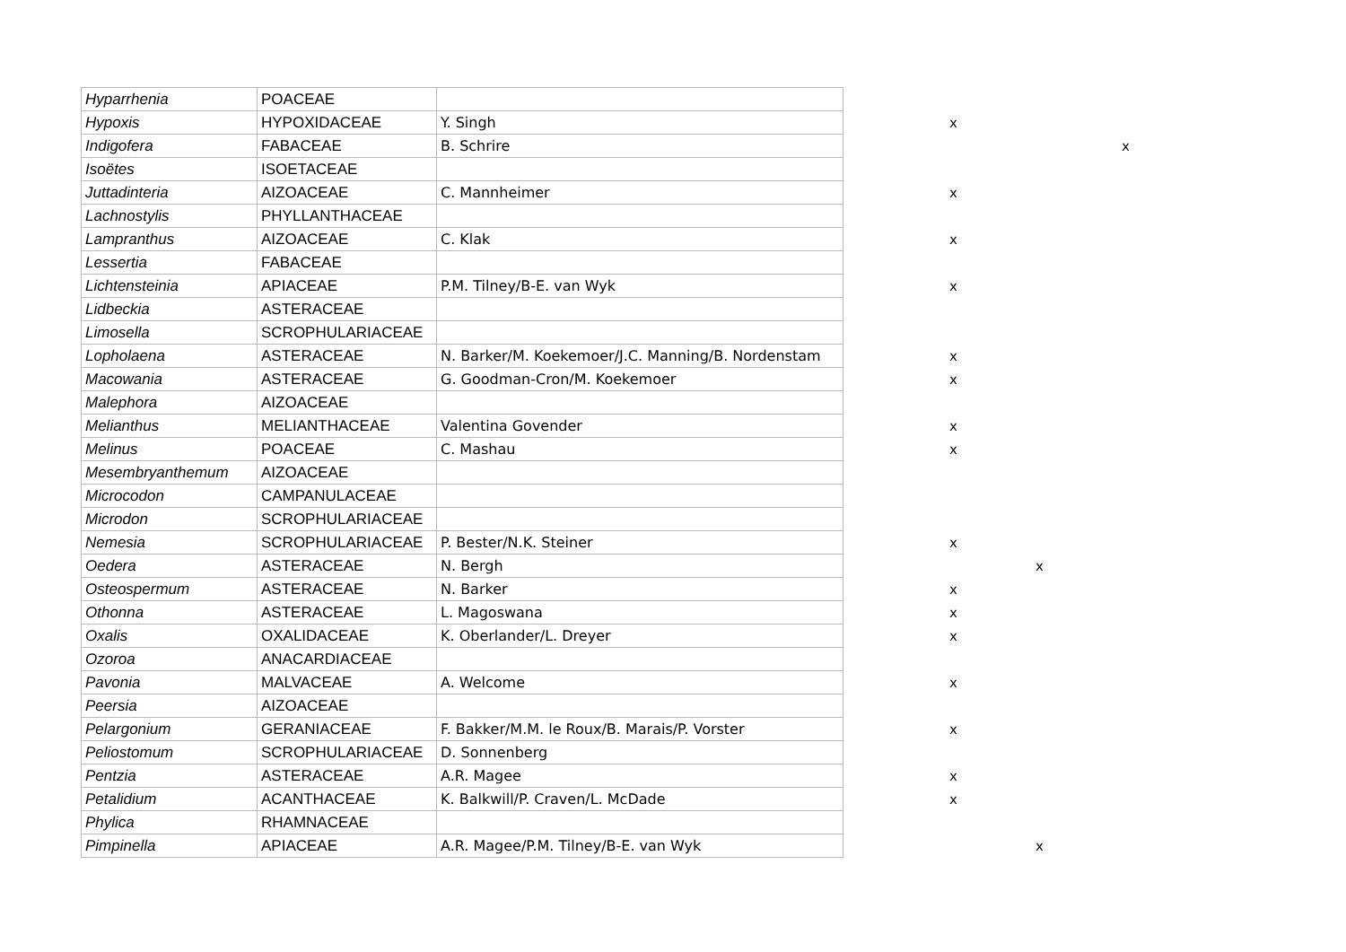| Hyparrhenia | POACEAE | | | | | |
| Hypoxis | HYPOXIDACEAE | Y. Singh | | x | | |
| Indigofera | FABACEAE | B. Schrire | | | | x |
| Isoëtes | ISOETACEAE | | | | | |
| Juttadinteria | AIZOACEAE | C. Mannheimer | | x | | |
| Lachnostylis | PHYLLANTHACEAE | | | | | |
| Lampranthus | AIZOACEAE | C. Klak | | x | | |
| Lessertia | FABACEAE | | | | | |
| Lichtensteinia | APIACEAE | P.M. Tilney/B-E. van Wyk | | x | | |
| Lidbeckia | ASTERACEAE | | | | | |
| Limosella | SCROPHULARIACEAE | | | | | |
| Lopholaena | ASTERACEAE | N. Barker/M. Koekemoer/J.C. Manning/B. Nordenstam | | x | | |
| Macowania | ASTERACEAE | G. Goodman-Cron/M. Koekemoer | | x | | |
| Malephora | AIZOACEAE | | | | | |
| Melianthus | MELIANTHACEAE | Valentina Govender | | x | | |
| Melinus | POACEAE | C. Mashau | | x | | |
| Mesembryanthemum | AIZOACEAE | | | | | |
| Microcodon | CAMPANULACEAE | | | | | |
| Microdon | SCROPHULARIACEAE | | | | | |
| Nemesia | SCROPHULARIACEAE | P. Bester/N.K. Steiner | | x | | |
| Oedera | ASTERACEAE | N. Bergh | | | x | |
| Osteospermum | ASTERACEAE | N. Barker | | x | | |
| Othonna | ASTERACEAE | L. Magoswana | | x | | |
| Oxalis | OXALIDACEAE | K. Oberlander/L. Dreyer | | x | | |
| Ozoroa | ANACARDIACEAE | | | | | |
| Pavonia | MALVACEAE | A. Welcome | | x | | |
| Peersia | AIZOACEAE | | | | | |
| Pelargonium | GERANIACEAE | F. Bakker/M.M. le Roux/B. Marais/P. Vorster | | x | | |
| Peliostomum | SCROPHULARIACEAE | D. Sonnenberg | | | | |
| Pentzia | ASTERACEAE | A.R. Magee | | x | | |
| Petalidium | ACANTHACEAE | K. Balkwill/P. Craven/L. McDade | | x | | |
| Phylica | RHAMNACEAE | | | | | |
| Pimpinella | APIACEAE | A.R. Magee/P.M. Tilney/B-E. van Wyk | | | x | |